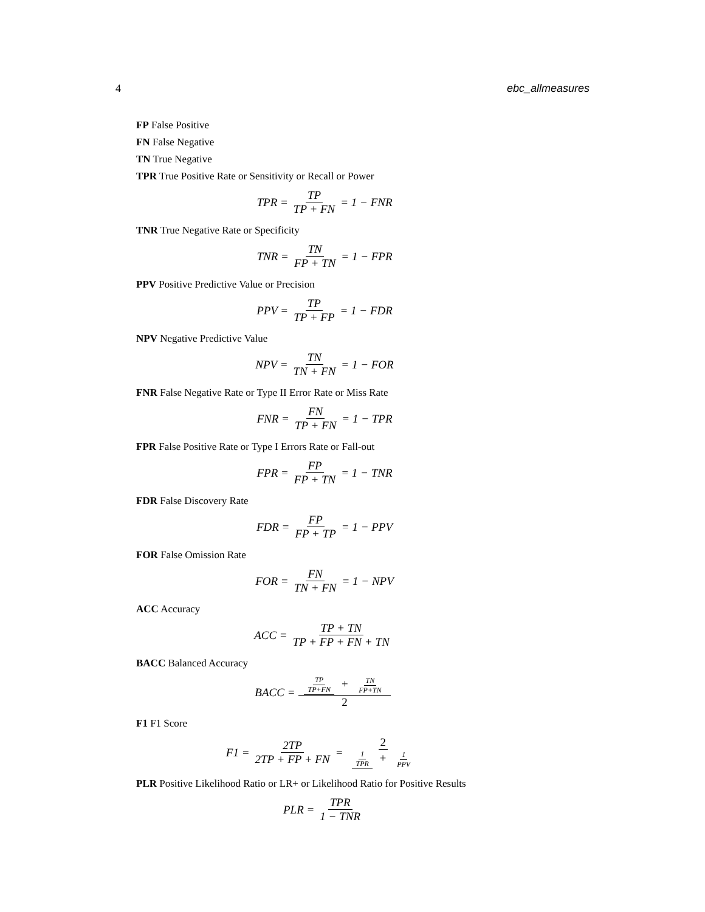4 ebc_allmeasures
FP False Positive
FN False Negative
TN True Negative
TPR True Positive Rate or Sensitivity or Recall or Power
TPR = TP TP + FN = 1 − FNR
TNR True Negative Rate or Specificity
TNR = TN FP + TN = 1 − FPR
PPV Positive Predictive Value or Precision
PPV = TP TP + FP = 1 − FDR
NPV Negative Predictive Value
NPV = TN TN + FN = 1 − FOR
FNR False Negative Rate or Type II Error Rate or Miss Rate
FNR = FN TP + FN = 1 − TPR
FPR False Positive Rate or Type I Errors Rate or Fall-out
FPR = FP FP + TN = 1 − TNR
FDR False Discovery Rate
FDR = FP FP + TP = 1 − PPV
FOR False Omission Rate
FOR = FN TN + FN = 1 − NPV
ACC Accuracy
ACC = TP + TN TP + FP + FN + TN
BACC Balanced Accuracy
BACC = TP TP+FN + TN FP+TN 2
F1 F1 Score
F1 = 2TP 2TP + FP + FN = 2 1 TPR + 1 PPV
PLR Positive Likelihood Ratio or LR+ or Likelihood Ratio for Positive Results
PLR = TPR 1 − TNR